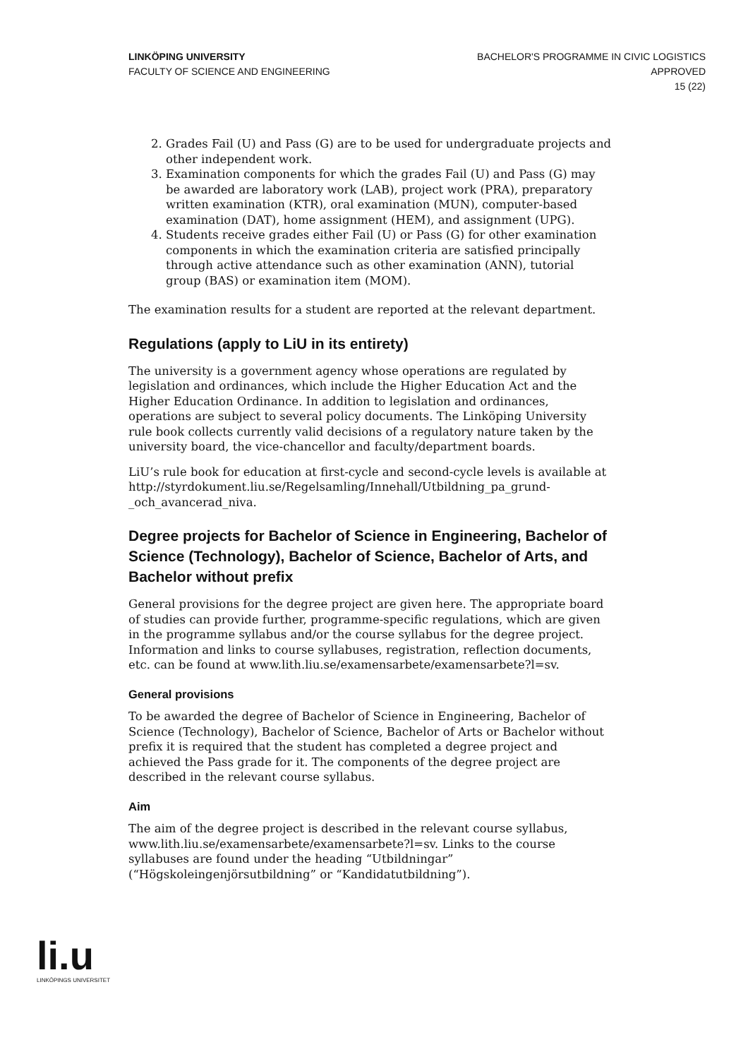LINKÖPING UNIVERSITY
FACULTY OF SCIENCE AND ENGINEERING
BACHELOR'S PROGRAMME IN CIVIC LOGISTICS
APPROVED
15 (22)
2. Grades Fail (U) and Pass (G) are to be used for undergraduate projects and other independent work.
3. Examination components for which the grades Fail (U) and Pass (G) may be awarded are laboratory work (LAB), project work (PRA), preparatory written examination (KTR), oral examination (MUN), computer-based examination (DAT), home assignment (HEM), and assignment (UPG).
4. Students receive grades either Fail (U) or Pass (G) for other examination components in which the examination criteria are satisfied principally through active attendance such as other examination (ANN), tutorial group (BAS) or examination item (MOM).
The examination results for a student are reported at the relevant department.
Regulations (apply to LiU in its entirety)
The university is a government agency whose operations are regulated by legislation and ordinances, which include the Higher Education Act and the Higher Education Ordinance. In addition to legislation and ordinances, operations are subject to several policy documents. The Linköping University rule book collects currently valid decisions of a regulatory nature taken by the university board, the vice-chancellor and faculty/department boards.
LiU’s rule book for education at first-cycle and second-cycle levels is available at http://styrdokument.liu.se/Regelsamling/Innehall/Utbildning_pa_grund-_och_avancerad_niva.
Degree projects for Bachelor of Science in Engineering, Bachelor of Science (Technology), Bachelor of Science, Bachelor of Arts, and Bachelor without prefix
General provisions for the degree project are given here. The appropriate board of studies can provide further, programme-specific regulations, which are given in the programme syllabus and/or the course syllabus for the degree project. Information and links to course syllabuses, registration, reflection documents, etc. can be found at www.lith.liu.se/examensarbete/examensarbete?l=sv.
General provisions
To be awarded the degree of Bachelor of Science in Engineering, Bachelor of Science (Technology), Bachelor of Science, Bachelor of Arts or Bachelor without prefix it is required that the student has completed a degree project and achieved the Pass grade for it. The components of the degree project are described in the relevant course syllabus.
Aim
The aim of the degree project is described in the relevant course syllabus, www.lith.liu.se/examensarbete/examensarbete?l=sv. Links to the course syllabuses are found under the heading “Utbildningar” (“Högskoleingenjörsutbildning” or “Kandidatutbildning”).
li.u
LINKÖPINGS UNIVERSITET